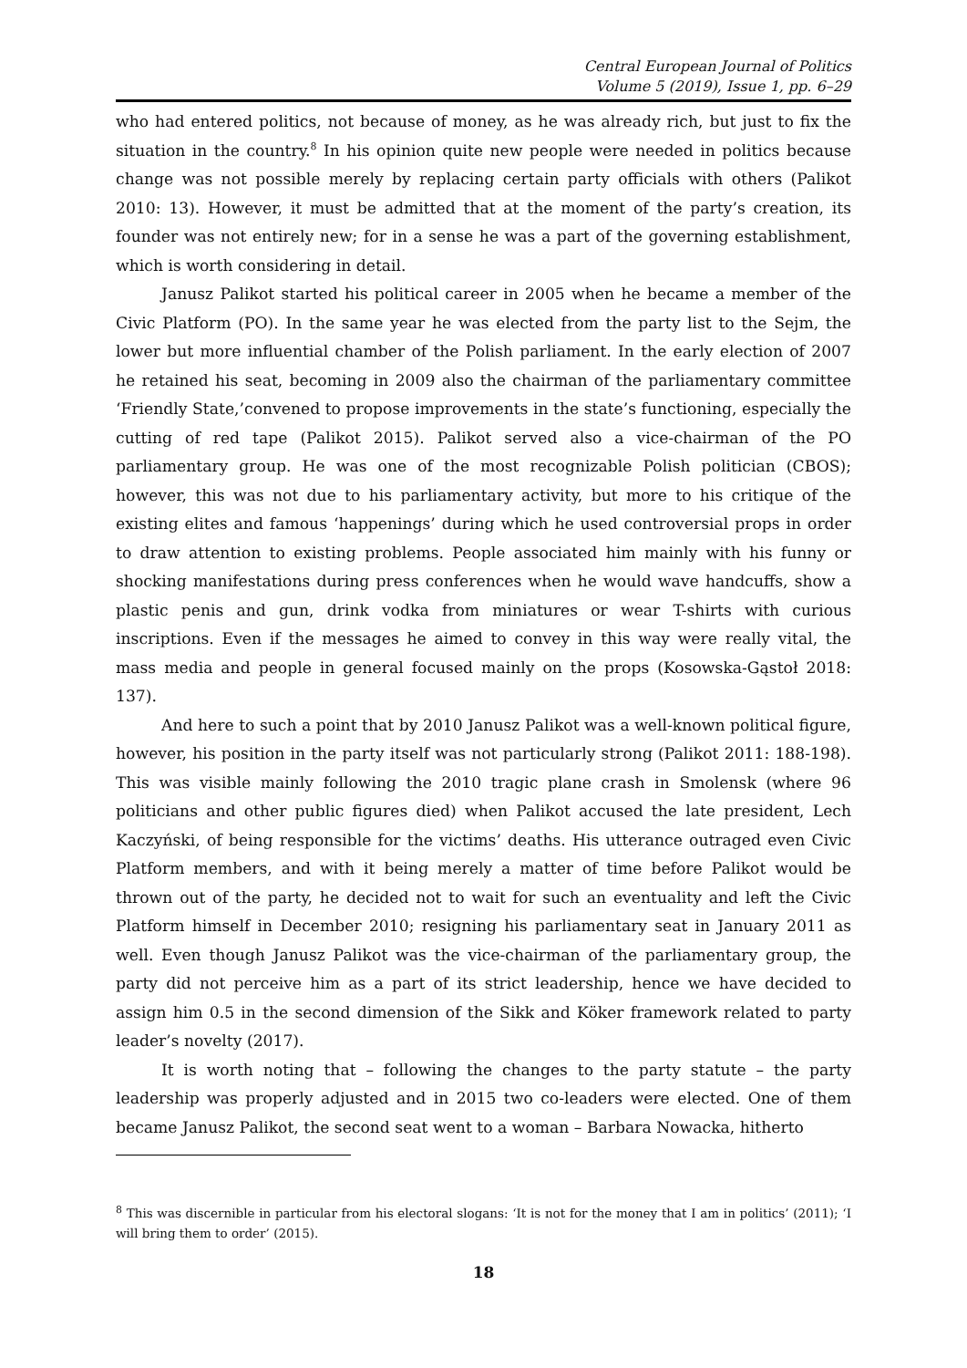Central European Journal of Politics
Volume 5 (2019), Issue 1, pp. 6–29
who had entered politics, not because of money, as he was already rich, but just to fix the situation in the country.<sup>8</sup> In his opinion quite new people were needed in politics because change was not possible merely by replacing certain party officials with others (Palikot 2010: 13). However, it must be admitted that at the moment of the party’s creation, its founder was not entirely new; for in a sense he was a part of the governing establishment, which is worth considering in detail.
Janusz Palikot started his political career in 2005 when he became a member of the Civic Platform (PO). In the same year he was elected from the party list to the Sejm, the lower but more influential chamber of the Polish parliament. In the early election of 2007 he retained his seat, becoming in 2009 also the chairman of the parliamentary committee ‘Friendly State,’convened to propose improvements in the state’s functioning, especially the cutting of red tape (Palikot 2015). Palikot served also a vice-chairman of the PO parliamentary group. He was one of the most recognizable Polish politician (CBOS); however, this was not due to his parliamentary activity, but more to his critique of the existing elites and famous ‘happenings’ during which he used controversial props in order to draw attention to existing problems. People associated him mainly with his funny or shocking manifestations during press conferences when he would wave handcuffs, show a plastic penis and gun, drink vodka from miniatures or wear T-shirts with curious inscriptions. Even if the messages he aimed to convey in this way were really vital, the mass media and people in general focused mainly on the props (Kosowska-Gąstoł 2018: 137).
And here to such a point that by 2010 Janusz Palikot was a well-known political figure, however, his position in the party itself was not particularly strong (Palikot 2011: 188-198). This was visible mainly following the 2010 tragic plane crash in Smolensk (where 96 politicians and other public figures died) when Palikot accused the late president, Lech Kaczyński, of being responsible for the victims’ deaths. His utterance outraged even Civic Platform members, and with it being merely a matter of time before Palikot would be thrown out of the party, he decided not to wait for such an eventuality and left the Civic Platform himself in December 2010; resigning his parliamentary seat in January 2011 as well. Even though Janusz Palikot was the vice-chairman of the parliamentary group, the party did not perceive him as a part of its strict leadership, hence we have decided to assign him 0.5 in the second dimension of the Sikk and Köker framework related to party leader’s novelty (2017).
It is worth noting that – following the changes to the party statute – the party leadership was properly adjusted and in 2015 two co-leaders were elected. One of them became Janusz Palikot, the second seat went to a woman – Barbara Nowacka, hitherto
<sup>8</sup> This was discernible in particular from his electoral slogans: ‘It is not for the money that I am in politics’ (2011); ‘I will bring them to order’ (2015).
18